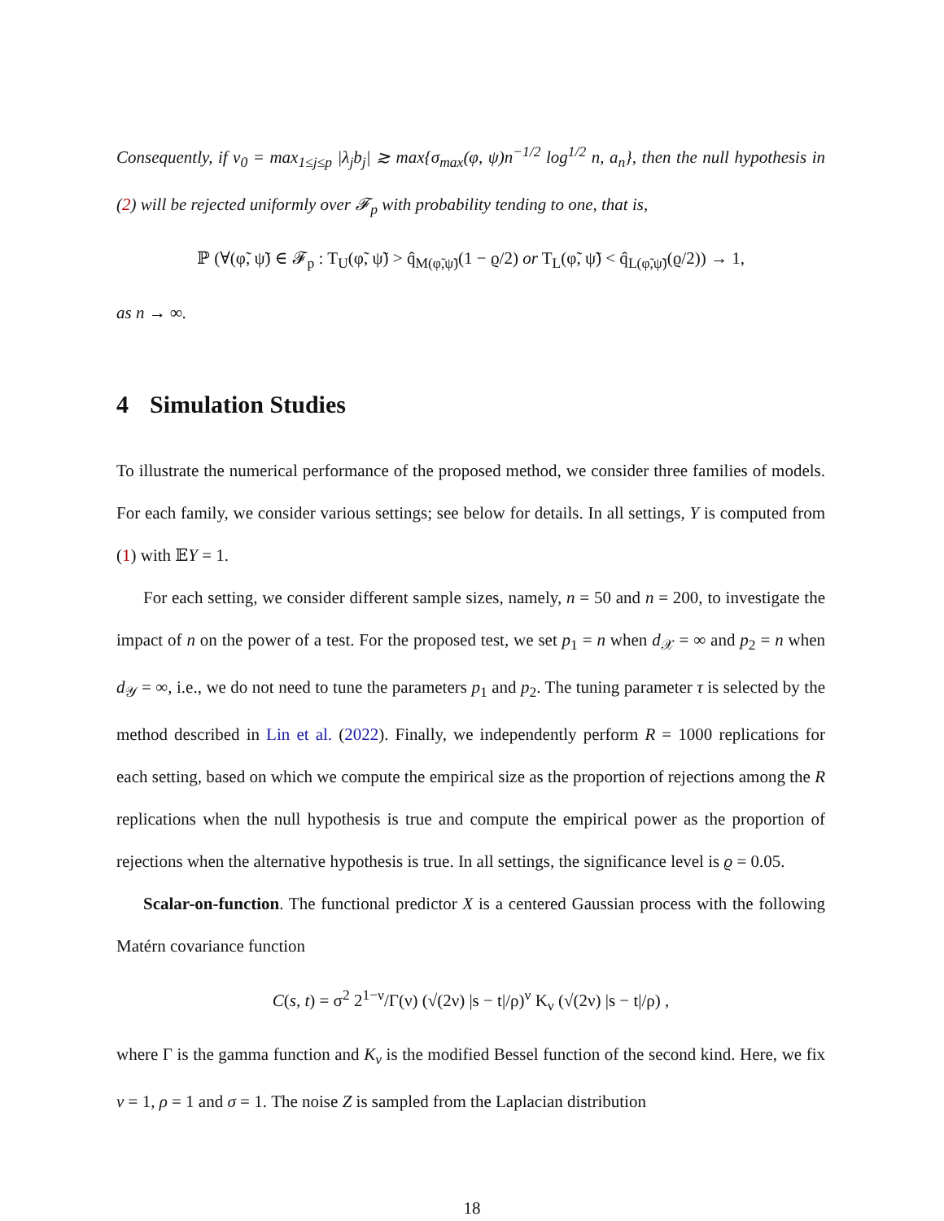Consequently, if ν<sub>0</sub> = max<sub>1≤j≤p</sub> |λ<sub>j</sub>b<sub>j</sub>| ≳ max{σ<sub>max</sub>(φ, ψ)n<sup>−1/2</sup> log<sup>1/2</sup> n, a<sub>n</sub>}, then the null hypothesis in (2) will be rejected uniformly over 𝓕<sub>p</sub> with probability tending to one, that is,
ℙ (∀(φ̃, ψ̃) ∈ 𝓕<sub>p</sub> : T<sub>U</sub>(φ̃, ψ̃) > q̂<sub>M(φ̃,ψ̃)</sub>(1 − ϱ/2) or T<sub>L</sub>(φ̃, ψ̃) < q̂<sub>L(φ̃,ψ̃)</sub>(ϱ/2)) → 1,
as n → ∞.
4 Simulation Studies
To illustrate the numerical performance of the proposed method, we consider three families of models. For each family, we consider various settings; see below for details. In all settings, Y is computed from (1) with 𝔼Y = 1.
For each setting, we consider different sample sizes, namely, n = 50 and n = 200, to investigate the impact of n on the power of a test. For the proposed test, we set p<sub>1</sub> = n when d<sub>𝒳</sub> = ∞ and p<sub>2</sub> = n when d<sub>𝒴</sub> = ∞, i.e., we do not need to tune the parameters p<sub>1</sub> and p<sub>2</sub>. The tuning parameter τ is selected by the method described in Lin et al. (2022). Finally, we independently perform R = 1000 replications for each setting, based on which we compute the empirical size as the proportion of rejections among the R replications when the null hypothesis is true and compute the empirical power as the proportion of rejections when the alternative hypothesis is true. In all settings, the significance level is ϱ = 0.05.
Scalar-on-function. The functional predictor X is a centered Gaussian process with the following Matérn covariance function
C(s, t) = σ<sup>2</sup> 2<sup>1−ν</sup>/Γ(ν) (√(2ν) |s − t|/ρ)<sup>ν</sup> K<sub>ν</sub> (√(2ν) |s − t|/ρ) ,
where Γ is the gamma function and K<sub>ν</sub> is the modified Bessel function of the second kind. Here, we fix ν = 1, ρ = 1 and σ = 1. The noise Z is sampled from the Laplacian distribution
18